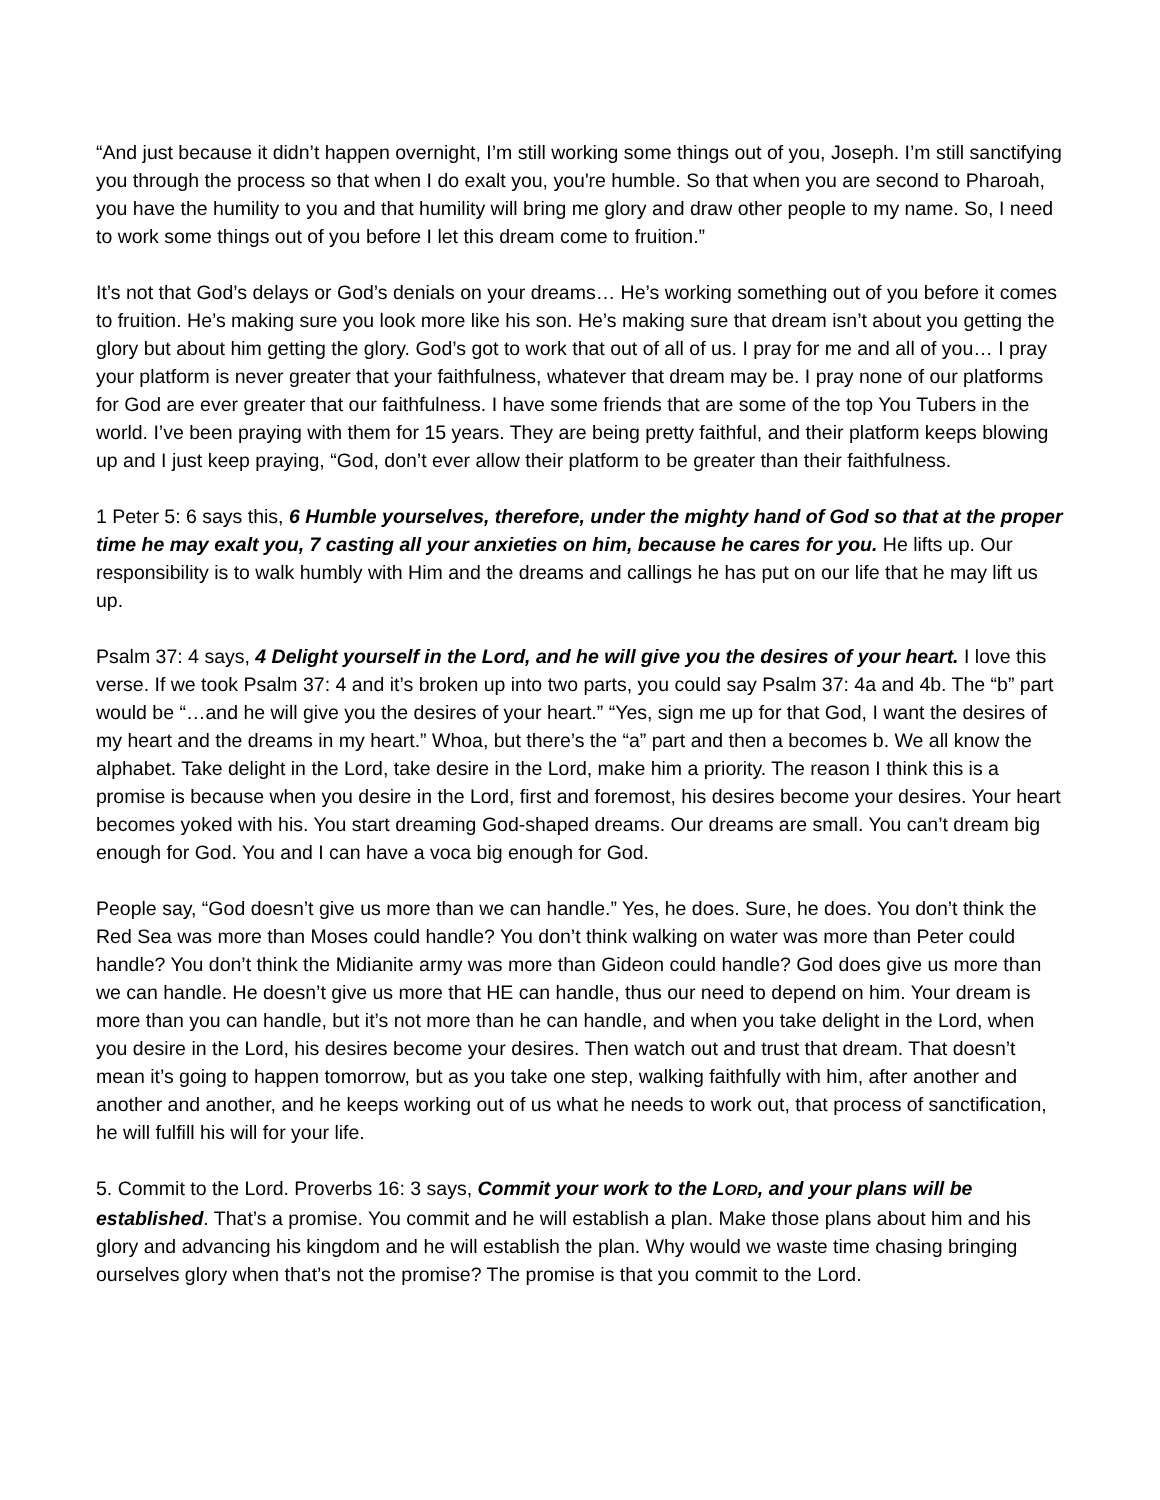“And just because it didn’t happen overnight, I’m still working some things out of you, Joseph. I’m still sanctifying you through the process so that when I do exalt you, you're humble. So that when you are second to Pharoah, you have the humility to you and that humility will bring me glory and draw other people to my name. So, I need to work some things out of you before I let this dream come to fruition.”
It’s not that God’s delays or God’s denials on your dreams… He’s working something out of you before it comes to fruition. He’s making sure you look more like his son. He’s making sure that dream isn’t about you getting the glory but about him getting the glory. God’s got to work that out of all of us. I pray for me and all of you… I pray your platform is never greater that your faithfulness, whatever that dream may be. I pray none of our platforms for God are ever greater that our faithfulness. I have some friends that are some of the top You Tubers in the world. I’ve been praying with them for 15 years. They are being pretty faithful, and their platform keeps blowing up and I just keep praying, “God, don’t ever allow their platform to be greater than their faithfulness.
1 Peter 5: 6 says this, 6 Humble yourselves, therefore, under the mighty hand of God so that at the proper time he may exalt you, 7 casting all your anxieties on him, because he cares for you. He lifts up. Our responsibility is to walk humbly with Him and the dreams and callings he has put on our life that he may lift us up.
Psalm 37: 4 says, 4 Delight yourself in the Lord, and he will give you the desires of your heart. I love this verse. If we took Psalm 37: 4 and it’s broken up into two parts, you could say Psalm 37: 4a and 4b. The “b” part would be “…and he will give you the desires of your heart.” “Yes, sign me up for that God, I want the desires of my heart and the dreams in my heart.” Whoa, but there’s the “a” part and then a becomes b. We all know the alphabet. Take delight in the Lord, take desire in the Lord, make him a priority. The reason I think this is a promise is because when you desire in the Lord, first and foremost, his desires become your desires. Your heart becomes yoked with his. You start dreaming God-shaped dreams. Our dreams are small. You can’t dream big enough for God. You and I can have a voca big enough for God.
People say, “God doesn’t give us more than we can handle.” Yes, he does. Sure, he does. You don’t think the Red Sea was more than Moses could handle? You don’t think walking on water was more than Peter could handle? You don’t think the Midianite army was more than Gideon could handle? God does give us more than we can handle. He doesn’t give us more that HE can handle, thus our need to depend on him. Your dream is more than you can handle, but it’s not more than he can handle, and when you take delight in the Lord, when you desire in the Lord, his desires become your desires. Then watch out and trust that dream. That doesn’t mean it’s going to happen tomorrow, but as you take one step, walking faithfully with him, after another and another and another, and he keeps working out of us what he needs to work out, that process of sanctification, he will fulfill his will for your life.
5. Commit to the Lord. Proverbs 16: 3 says, Commit your work to the LORD, and your plans will be established. That’s a promise. You commit and he will establish a plan. Make those plans about him and his glory and advancing his kingdom and he will establish the plan. Why would we waste time chasing bringing ourselves glory when that’s not the promise? The promise is that you commit to the Lord.